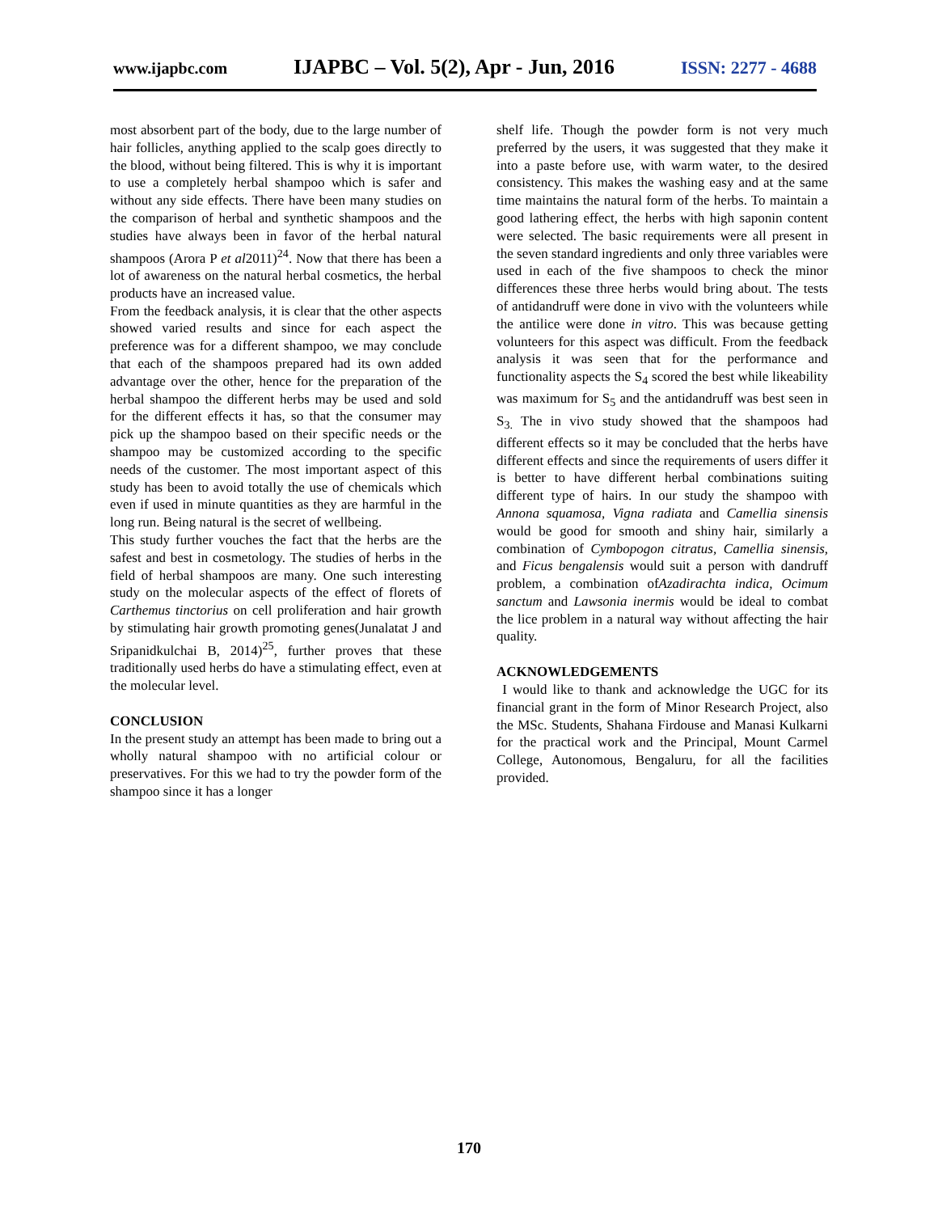www.ijapbc.com IJAPBC – Vol. 5(2), Apr - Jun, 2016 ISSN: 2277 - 4688
most absorbent part of the body, due to the large number of hair follicles, anything applied to the scalp goes directly to the blood, without being filtered. This is why it is important to use a completely herbal shampoo which is safer and without any side effects. There have been many studies on the comparison of herbal and synthetic shampoos and the studies have always been in favor of the herbal natural shampoos (Arora P et al2011)<sup>24</sup>. Now that there has been a lot of awareness on the natural herbal cosmetics, the herbal products have an increased value.
From the feedback analysis, it is clear that the other aspects showed varied results and since for each aspect the preference was for a different shampoo, we may conclude that each of the shampoos prepared had its own added advantage over the other, hence for the preparation of the herbal shampoo the different herbs may be used and sold for the different effects it has, so that the consumer may pick up the shampoo based on their specific needs or the shampoo may be customized according to the specific needs of the customer. The most important aspect of this study has been to avoid totally the use of chemicals which even if used in minute quantities as they are harmful in the long run. Being natural is the secret of wellbeing.
This study further vouches the fact that the herbs are the safest and best in cosmetology. The studies of herbs in the field of herbal shampoos are many. One such interesting study on the molecular aspects of the effect of florets of Carthemus tinctorius on cell proliferation and hair growth by stimulating hair growth promoting genes(Junalatat J and Sripanidkulchai B, 2014)<sup>25</sup>, further proves that these traditionally used herbs do have a stimulating effect, even at the molecular level.
CONCLUSION
In the present study an attempt has been made to bring out a wholly natural shampoo with no artificial colour or preservatives. For this we had to try the powder form of the shampoo since it has a longer
shelf life. Though the powder form is not very much preferred by the users, it was suggested that they make it into a paste before use, with warm water, to the desired consistency. This makes the washing easy and at the same time maintains the natural form of the herbs. To maintain a good lathering effect, the herbs with high saponin content were selected. The basic requirements were all present in the seven standard ingredients and only three variables were used in each of the five shampoos to check the minor differences these three herbs would bring about. The tests of antidandruff were done in vivo with the volunteers while the antilice were done in vitro. This was because getting volunteers for this aspect was difficult. From the feedback analysis it was seen that for the performance and functionality aspects the S<sub>4</sub> scored the best while likeability was maximum for S<sub>5</sub> and the antidandruff was best seen in S<sub>3.</sub> The in vivo study showed that the shampoos had different effects so it may be concluded that the herbs have different effects and since the requirements of users differ it is better to have different herbal combinations suiting different type of hairs. In our study the shampoo with Annona squamosa, Vigna radiata and Camellia sinensis would be good for smooth and shiny hair, similarly a combination of Cymbopogon citratus, Camellia sinensis, and Ficus bengalensis would suit a person with dandruff problem, a combination ofAzadirachta indica, Ocimum sanctum and Lawsonia inermis would be ideal to combat the lice problem in a natural way without affecting the hair quality.
ACKNOWLEDGEMENTS
I would like to thank and acknowledge the UGC for its financial grant in the form of Minor Research Project, also the MSc. Students, Shahana Firdouse and Manasi Kulkarni for the practical work and the Principal, Mount Carmel College, Autonomous, Bengaluru, for all the facilities provided.
170